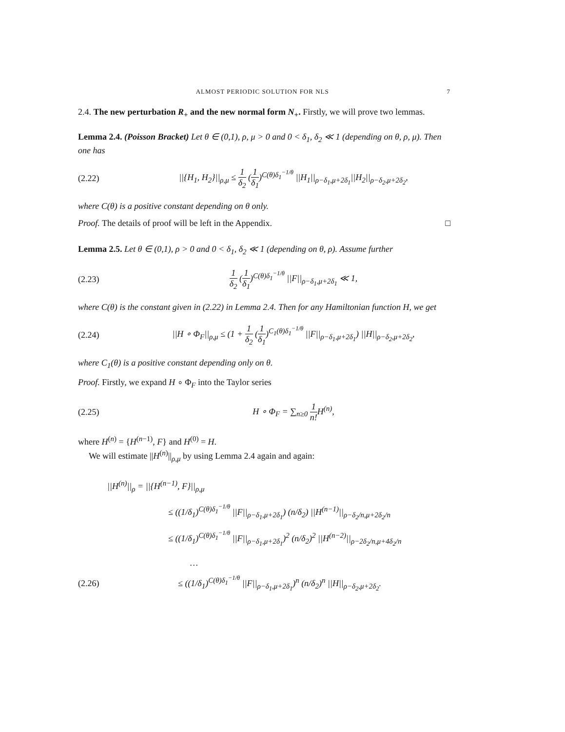ALMOST PERIODIC SOLUTION FOR NLS 7
2.4. The new perturbation R<sub>+</sub> and the new normal form N<sub>+</sub>. Firstly, we will prove two lemmas.
Lemma 2.4. (Poisson Bracket) Let θ ∈ (0,1), ρ, μ > 0 and 0 < δ<sub>1</sub>, δ<sub>2</sub> ≪ 1 (depending on θ, ρ, μ). Then one has
(2.22) ||{H<sub>1</sub>, H<sub>2</sub>}||<sub>ρ,μ</sub> ≤ 1 δ<sub>2</sub> (1 δ<sub>1</sub>)<sup>C(θ)δ<sub>1</sub><sup>−1/θ</sup></sup> ||H<sub>1</sub>||<sub>ρ−δ<sub>1</sub>,μ+2δ<sub>1</sub></sub>||H<sub>2</sub>||<sub>ρ−δ<sub>2</sub>,μ+2δ<sub>2</sub></sub>,
where C(θ) is a positive constant depending on θ only.
Proof. The details of proof will be left in the Appendix. □
Lemma 2.5. Let θ ∈ (0,1), ρ > 0 and 0 < δ<sub>1</sub>, δ<sub>2</sub> ≪ 1 (depending on θ, ρ). Assume further
(2.23) 1 δ<sub>2</sub> (1 δ<sub>1</sub>)<sup>C(θ)δ<sub>1</sub><sup>−1/θ</sup></sup> ||F||<sub>ρ−δ<sub>1</sub>,μ+2δ<sub>1</sub></sub> ≪ 1,
where C(θ) is the constant given in (2.22) in Lemma 2.4. Then for any Hamiltonian function H, we get
(2.24) ||H ∘ Φ<sub>F</sub>||<sub>ρ,μ</sub> ≤ (1 + 1 δ<sub>2</sub> (1 δ<sub>1</sub>)<sup>C<sub>1</sub>(θ)δ<sub>1</sub><sup>−1/θ</sup></sup> ||F||<sub>ρ−δ<sub>1</sub>,μ+2δ<sub>1</sub></sub>) ||H||<sub>ρ−δ<sub>2</sub>,μ+2δ<sub>2</sub></sub>,
where C<sub>1</sub>(θ) is a positive constant depending only on θ.
Proof. Firstly, we expand H ∘ Φ<sub>F</sub> into the Taylor series
(2.25) H ∘ Φ<sub>F</sub> = ∑<sub>n≥0</sub> 1 n!H<sup>(n)</sup>,
where H<sup>(n)</sup> = {H<sup>(n−1)</sup>, F} and H<sup>(0)</sup> = H.
We will estimate ||H<sup>(n)</sup>||<sub>ρ,μ</sub> by using Lemma 2.4 again and again:
||H<sup>(n)</sup>||<sub>ρ</sub> = ||{H<sup>(n−1)</sup>, F}||<sub>ρ,μ</sub>
≤ ((1/δ<sub>1</sub>)<sup>C(θ)δ<sub>1</sub><sup>−1/θ</sup></sup> ||F||<sub>ρ−δ<sub>1</sub>,μ+2δ<sub>1</sub></sub>) (n/δ<sub>2</sub>) ||H<sup>(n−1)</sup>||<sub>ρ−δ<sub>2</sub>/n,μ+2δ<sub>2</sub>/n</sub>
≤ ((1/δ<sub>1</sub>)<sup>C(θ)δ<sub>1</sub><sup>−1/θ</sup></sup> ||F||<sub>ρ−δ<sub>1</sub>,μ+2δ<sub>1</sub></sub>)<sup>2</sup> (n/δ<sub>2</sub>)<sup>2</sup> ||H<sup>(n−2)</sup>||<sub>ρ−2δ<sub>2</sub>/n,μ+4δ<sub>2</sub>/n</sub>
…
(2.26) ≤ ((1/δ<sub>1</sub>)<sup>C(θ)δ<sub>1</sub><sup>−1/θ</sup></sup> ||F||<sub>ρ−δ<sub>1</sub>,μ+2δ<sub>1</sub></sub>)<sup>n</sup> (n/δ<sub>2</sub>)<sup>n</sup> ||H||<sub>ρ−δ<sub>2</sub>,μ+2δ<sub>2</sub></sub>.